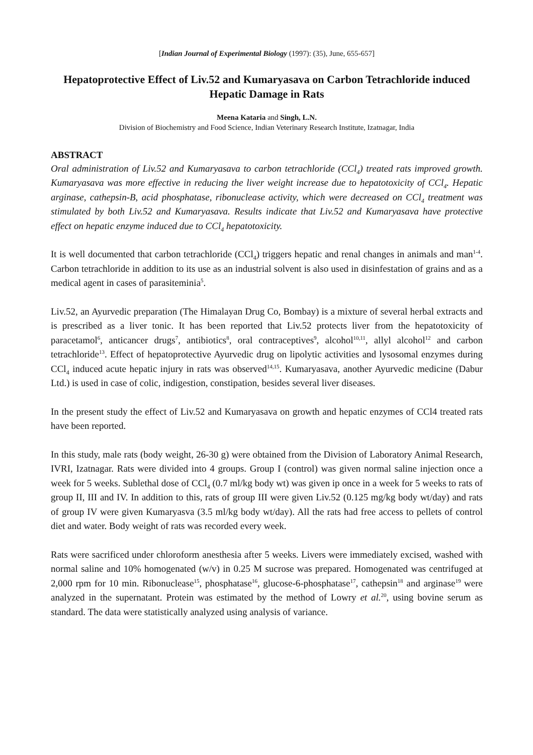[Indian Journal of Experimental Biology (1997): (35), June, 655-657]
Hepatoprotective Effect of Liv.52 and Kumaryasava on Carbon Tetrachloride induced Hepatic Damage in Rats
Meena Kataria and Singh, L.N.
Division of Biochemistry and Food Science, Indian Veterinary Research Institute, Izatnagar, India
ABSTRACT
Oral administration of Liv.52 and Kumaryasava to carbon tetrachloride (CCl<sub>4</sub>) treated rats improved growth. Kumaryasava was more effective in reducing the liver weight increase due to hepatotoxicity of CCl<sub>4</sub>. Hepatic arginase, cathepsin-B, acid phosphatase, ribonuclease activity, which were decreased on CCl<sub>4</sub> treatment was stimulated by both Liv.52 and Kumaryasava. Results indicate that Liv.52 and Kumaryasava have protective effect on hepatic enzyme induced due to CCl<sub>4</sub> hepatotoxicity.
It is well documented that carbon tetrachloride (CCl<sub>4</sub>) triggers hepatic and renal changes in animals and man<sup>1-4</sup>. Carbon tetrachloride in addition to its use as an industrial solvent is also used in disinfestation of grains and as a medical agent in cases of parasiteminia<sup>5</sup>.
Liv.52, an Ayurvedic preparation (The Himalayan Drug Co, Bombay) is a mixture of several herbal extracts and is prescribed as a liver tonic. It has been reported that Liv.52 protects liver from the hepatotoxicity of paracetamol<sup>6</sup>, anticancer drugs<sup>7</sup>, antibiotics<sup>8</sup>, oral contraceptives<sup>9</sup>, alcohol<sup>10,11</sup>, allyl alcohol<sup>12</sup> and carbon tetrachloride<sup>13</sup>. Effect of hepatoprotective Ayurvedic drug on lipolytic activities and lysosomal enzymes during CCl<sub>4</sub> induced acute hepatic injury in rats was observed<sup>14,15</sup>. Kumaryasava, another Ayurvedic medicine (Dabur Ltd.) is used in case of colic, indigestion, constipation, besides several liver diseases.
In the present study the effect of Liv.52 and Kumaryasava on growth and hepatic enzymes of CCl4 treated rats have been reported.
In this study, male rats (body weight, 26-30 g) were obtained from the Division of Laboratory Animal Research, IVRI, Izatnagar. Rats were divided into 4 groups. Group I (control) was given normal saline injection once a week for 5 weeks. Sublethal dose of CCl<sub>4</sub> (0.7 ml/kg body wt) was given ip once in a week for 5 weeks to rats of group II, III and IV. In addition to this, rats of group III were given Liv.52 (0.125 mg/kg body wt/day) and rats of group IV were given Kumaryasva (3.5 ml/kg body wt/day). All the rats had free access to pellets of control diet and water. Body weight of rats was recorded every week.
Rats were sacrificed under chloroform anesthesia after 5 weeks. Livers were immediately excised, washed with normal saline and 10% homogenated (w/v) in 0.25 M sucrose was prepared. Homogenated was centrifuged at 2,000 rpm for 10 min. Ribonuclease<sup>15</sup>, phosphatase<sup>16</sup>, glucose-6-phosphatase<sup>17</sup>, cathepsin<sup>18</sup> and arginase<sup>19</sup> were analyzed in the supernatant. Protein was estimated by the method of Lowry et al.<sup>20</sup>, using bovine serum as standard. The data were statistically analyzed using analysis of variance.